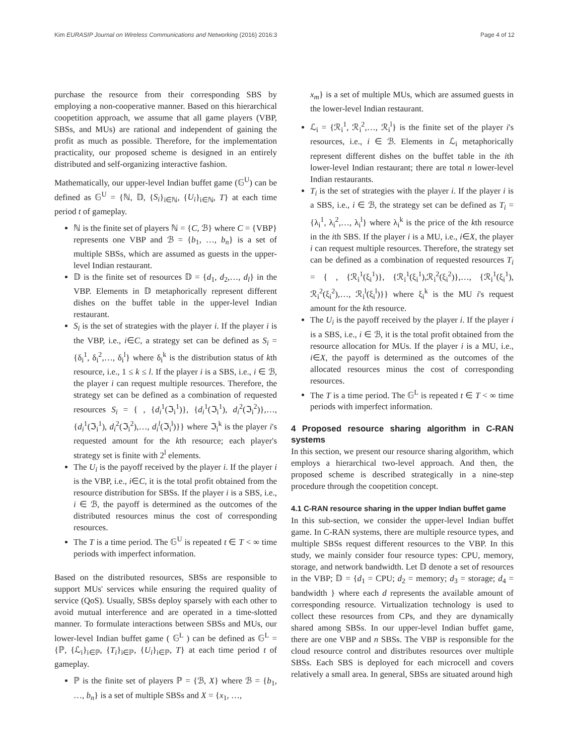Kim EURASIP Journal on Wireless Communications and Networking (2016) 2016:3 Page 4 of 12
purchase the resource from their corresponding SBS by employing a non-cooperative manner. Based on this hierarchical coopetition approach, we assume that all game players (VBP, SBSs, and MUs) are rational and independent of gaining the profit as much as possible. Therefore, for the implementation practicality, our proposed scheme is designed in an entirely distributed and self-organizing interactive fashion.
Mathematically, our upper-level Indian buffet game (𝔾<sup>U</sup>) can be defined as 𝔾<sup>U</sup> = {ℕ, 𝔻, {S<sub>i</sub>}<sub>i∈ℕ</sub>, {U<sub>i</sub>}<sub>i∈ℕ</sub>, T} at each time period t of gameplay.
ℕ is the finite set of players ℕ = {C, ℬ} where C = {VBP} represents one VBP and ℬ = {b<sub>1</sub>, …, b<sub>n</sub>} is a set of multiple SBSs, which are assumed as guests in the upper-level Indian restaurant.
𝔻 is the finite set of resources 𝔻 = {d<sub>1</sub>, d<sub>2</sub>,…, d<sub>l</sub>} in the VBP. Elements in 𝔻 metaphorically represent different dishes on the buffet table in the upper-level Indian restaurant.
S<sub>i</sub> is the set of strategies with the player i. If the player i is the VBP, i.e., i∈C, a strategy set can be defined as S<sub>i</sub> = {δ<sub>i</sub><sup>1</sup>, δ<sub>i</sub><sup>2</sup>,…, δ<sub>i</sub><sup>l</sup>} where δ<sub>i</sub><sup>k</sup> is the distribution status of kth resource, i.e., 1 ≤ k ≤ l. If the player i is a SBS, i.e., i ∈ ℬ, the player i can request multiple resources. Therefore, the strategy set can be defined as a combination of requested resources S<sub>i</sub> = { , {d<sub>i</sub><sup>1</sup>(ℑ<sub>i</sub><sup>1</sup>)}, {d<sub>i</sub><sup>1</sup>(ℑ<sub>i</sub><sup>1</sup>), d<sub>i</sub><sup>2</sup>(ℑ<sub>i</sub><sup>2</sup>)},…, {d<sub>i</sub><sup>1</sup>(ℑ<sub>i</sub><sup>1</sup>), d<sub>i</sub><sup>2</sup>(ℑ<sub>i</sub><sup>2</sup>),…, d<sub>i</sub><sup>l</sup>(ℑ<sub>i</sub><sup>l</sup>)}} where ℑ<sub>i</sub><sup>k</sup> is the player i's requested amount for the kth resource; each player's strategy set is finite with 2<sup>l</sup> elements.
The U<sub>i</sub> is the payoff received by the player i. If the player i is the VBP, i.e., i∈C, it is the total profit obtained from the resource distribution for SBSs. If the player i is a SBS, i.e., i ∈ ℬ, the payoff is determined as the outcomes of the distributed resources minus the cost of corresponding resources.
The T is a time period. The 𝔾<sup>U</sup> is repeated t ∈ T < ∞ time periods with imperfect information.
Based on the distributed resources, SBSs are responsible to support MUs' services while ensuring the required quality of service (QoS). Usually, SBSs deploy sparsely with each other to avoid mutual interference and are operated in a time-slotted manner. To formulate interactions between SBSs and MUs, our lower-level Indian buffet game ( 𝔾<sup>L</sup> ) can be defined as 𝔾<sup>L</sup> = {ℙ, {ℒ<sub>i</sub>}<sub>i∈ℙ</sub>, {T<sub>i</sub>}<sub>i∈ℙ</sub>, {U<sub>i</sub>}<sub>i∈ℙ</sub>, T} at each time period t of gameplay.
ℙ is the finite set of players ℙ = {ℬ, X} where ℬ = {b<sub>1</sub>, …, b<sub>n</sub>} is a set of multiple SBSs and X = {x<sub>1</sub>, …,
x<sub>m</sub>} is a set of multiple MUs, which are assumed guests in the lower-level Indian restaurant.
ℒ<sub>i</sub> = {ℛ<sub>i</sub><sup>1</sup>, ℛ<sub>i</sub><sup>2</sup>,…, ℛ<sub>i</sub><sup>l</sup>} is the finite set of the player i's resources, i.e., i ∈ ℬ. Elements in ℒ<sub>i</sub> metaphorically represent different dishes on the buffet table in the ith lower-level Indian restaurant; there are total n lower-level Indian restaurants.
T<sub>i</sub> is the set of strategies with the player i. If the player i is a SBS, i.e., i ∈ ℬ, the strategy set can be defined as T<sub>i</sub> = {λ<sub>i</sub><sup>1</sup>, λ<sub>i</sub><sup>2</sup>,…, λ<sub>i</sub><sup>l</sup>} where λ<sub>i</sub><sup>k</sup> is the price of the kth resource in the ith SBS. If the player i is a MU, i.e., i∈X, the player i can request multiple resources. Therefore, the strategy set can be defined as a combination of requested resources T<sub>i</sub> = { , {ℛ<sub>i</sub><sup>1</sup>(ξ<sub>i</sub><sup>1</sup>)}, {ℛ<sub>i</sub><sup>1</sup>(ξ<sub>i</sub><sup>1</sup>),ℛ<sub>i</sub><sup>2</sup>(ξ<sub>i</sub><sup>2</sup>)},…, {ℛ<sub>i</sub><sup>1</sup>(ξ<sub>i</sub><sup>1</sup>), ℛ<sub>i</sub><sup>2</sup>(ξ<sub>i</sub><sup>2</sup>),…, ℛ<sub>i</sub><sup>l</sup>(ξ<sub>i</sub><sup>l</sup>)}} where ξ<sub>i</sub><sup>k</sup> is the MU i's request amount for the kth resource.
The U<sub>i</sub> is the payoff received by the player i. If the player i is a SBS, i.e., i ∈ ℬ, it is the total profit obtained from the resource allocation for MUs. If the player i is a MU, i.e., i∈X, the payoff is determined as the outcomes of the allocated resources minus the cost of corresponding resources.
The T is a time period. The 𝔾<sup>L</sup> is repeated t ∈ T < ∞ time periods with imperfect information.
4 Proposed resource sharing algorithm in C-RAN systems
In this section, we present our resource sharing algorithm, which employs a hierarchical two-level approach. And then, the proposed scheme is described strategically in a nine-step procedure through the coopetition concept.
4.1 C-RAN resource sharing in the upper Indian buffet game
In this sub-section, we consider the upper-level Indian buffet game. In C-RAN systems, there are multiple resource types, and multiple SBSs request different resources to the VBP. In this study, we mainly consider four resource types: CPU, memory, storage, and network bandwidth. Let 𝔻 denote a set of resources in the VBP; 𝔻 = {d<sub>1</sub> = CPU; d<sub>2</sub> = memory; d<sub>3</sub> = storage; d<sub>4</sub> = bandwidth } where each d represents the available amount of corresponding resource. Virtualization technology is used to collect these resources from CPs, and they are dynamically shared among SBSs. In our upper-level Indian buffet game, there are one VBP and n SBSs. The VBP is responsible for the cloud resource control and distributes resources over multiple SBSs. Each SBS is deployed for each microcell and covers relatively a small area. In general, SBSs are situated around high